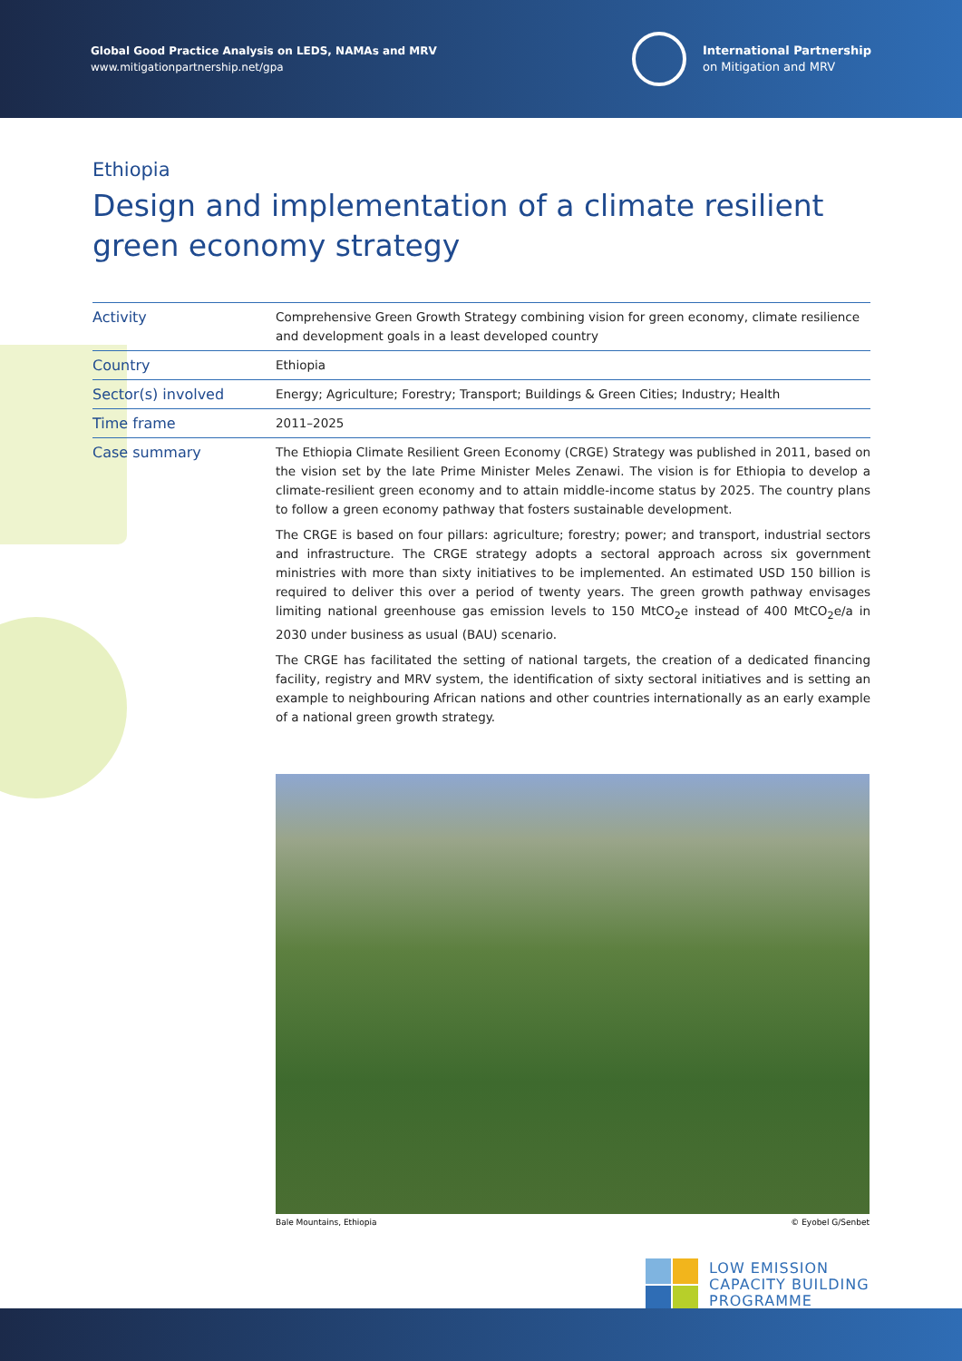Global Good Practice Analysis on LEDS, NAMAs and MRV
www.mitigationpartnership.net/gpa
International Partnership
on Mitigation and MRV
Ethiopia
Design and implementation of a climate resilient
green economy strategy
| Activity | Comprehensive Green Growth Strategy combining vision for green economy, climate resilience and development goals in a least developed country |
| Country | Ethiopia |
| Sector(s) involved | Energy; Agriculture; Forestry; Transport; Buildings & Green Cities; Industry; Health |
| Time frame | 2011–2025 |
| Case summary | The Ethiopia Climate Resilient Green Economy (CRGE) Strategy was published in 2011, based on the vision set by the late Prime Minister Meles Zenawi. The vision is for Ethiopia to develop a climate-resilient green economy and to attain middle-income status by 2025. The country plans to follow a green economy pathway that fosters sustainable development. The CRGE is based on four pillars: agriculture; forestry; power; and transport, industrial sectors and infrastructure. The CRGE strategy adopts a sectoral approach across six government ministries with more than sixty initiatives to be implemented. An estimated USD 150 billion is required to deliver this over a period of twenty years. The green growth pathway envisages limiting national greenhouse gas emission levels to 150 MtCO<sub>2</sub>e instead of 400 MtCO<sub>2</sub>e/a in 2030 under business as usual (BAU) scenario. The CRGE has facilitated the setting of national targets, the creation of a dedicated financing facility, registry and MRV system, the identification of sixty sectoral initiatives and is setting an example to neighbouring African nations and other countries internationally as an early example of a national green growth strategy. |
Bale Mountains, Ethiopia © Eyobel G/Senbet
LOW EMISSION
CAPACITY BUILDING
PROGRAMME